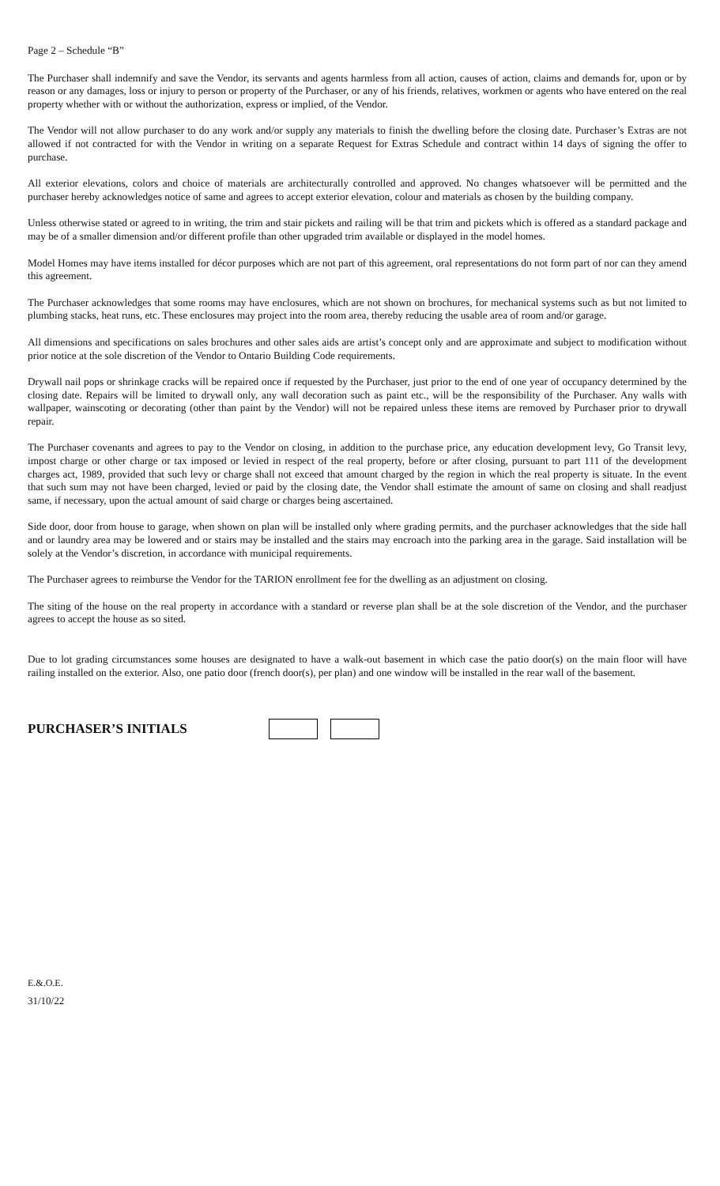Page 2 – Schedule “B”
The Purchaser shall indemnify and save the Vendor, its servants and agents harmless from all action, causes of action, claims and demands for, upon or by reason or any damages, loss or injury to person or property of the Purchaser, or any of his friends, relatives, workmen or agents who have entered on the real property whether with or without the authorization, express or implied, of the Vendor.
The Vendor will not allow purchaser to do any work and/or supply any materials to finish the dwelling before the closing date. Purchaser’s Extras are not allowed if not contracted for with the Vendor in writing on a separate Request for Extras Schedule and contract within 14 days of signing the offer to purchase.
All exterior elevations, colors and choice of materials are architecturally controlled and approved. No changes whatsoever will be permitted and the purchaser hereby acknowledges notice of same and agrees to accept exterior elevation, colour and materials as chosen by the building company.
Unless otherwise stated or agreed to in writing, the trim and stair pickets and railing will be that trim and pickets which is offered as a standard package and may be of a smaller dimension and/or different profile than other upgraded trim available or displayed in the model homes.
Model Homes may have items installed for décor purposes which are not part of this agreement, oral representations do not form part of nor can they amend this agreement.
The Purchaser acknowledges that some rooms may have enclosures, which are not shown on brochures, for mechanical systems such as but not limited to plumbing stacks, heat runs, etc. These enclosures may project into the room area, thereby reducing the usable area of room and/or garage.
All dimensions and specifications on sales brochures and other sales aids are artist’s concept only and are approximate and subject to modification without prior notice at the sole discretion of the Vendor to Ontario Building Code requirements.
Drywall nail pops or shrinkage cracks will be repaired once if requested by the Purchaser, just prior to the end of one year of occupancy determined by the closing date. Repairs will be limited to drywall only, any wall decoration such as paint etc., will be the responsibility of the Purchaser. Any walls with wallpaper, wainscoting or decorating (other than paint by the Vendor) will not be repaired unless these items are removed by Purchaser prior to drywall repair.
The Purchaser covenants and agrees to pay to the Vendor on closing, in addition to the purchase price, any education development levy, Go Transit levy, impost charge or other charge or tax imposed or levied in respect of the real property, before or after closing, pursuant to part 111 of the development charges act, 1989, provided that such levy or charge shall not exceed that amount charged by the region in which the real property is situate. In the event that such sum may not have been charged, levied or paid by the closing date, the Vendor shall estimate the amount of same on closing and shall readjust same, if necessary, upon the actual amount of said charge or charges being ascertained.
Side door, door from house to garage, when shown on plan will be installed only where grading permits, and the purchaser acknowledges that the side hall and or laundry area may be lowered and or stairs may be installed and the stairs may encroach into the parking area in the garage. Said installation will be solely at the Vendor’s discretion, in accordance with municipal requirements.
The Purchaser agrees to reimburse the Vendor for the TARION enrollment fee for the dwelling as an adjustment on closing.
The siting of the house on the real property in accordance with a standard or reverse plan shall be at the sole discretion of the Vendor, and the purchaser agrees to accept the house as so sited.
Due to lot grading circumstances some houses are designated to have a walk-out basement in which case the patio door(s) on the main floor will have railing installed on the exterior. Also, one patio door (french door(s), per plan) and one window will be installed in the rear wall of the basement.
PURCHASER’S INITIALS
E.&.O.E.
31/10/22